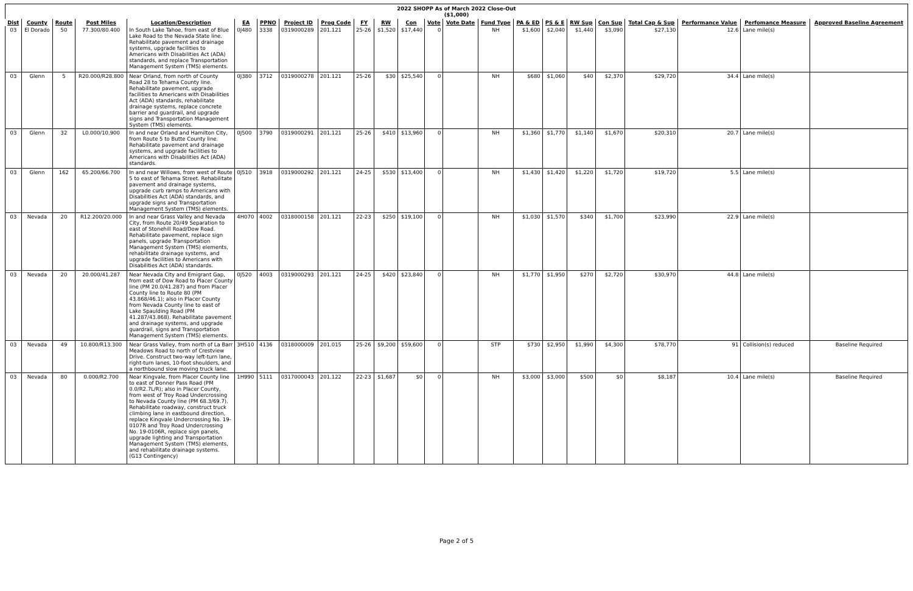2022 SHOPP As of March 2022 Close-Out
($1,000)
| Dist | County | Route | Post Miles | Location/Description | EA | PPNO | Project ID | Prog Code | FY | RW | Con | Vote | Vote Date | Fund Type | PA & ED | PS & E | RW Sup | Con Sup | Total Cap & Sup | Performance Value | Perfomance Measure | Approved Baseline Agreement |
| --- | --- | --- | --- | --- | --- | --- | --- | --- | --- | --- | --- | --- | --- | --- | --- | --- | --- | --- | --- | --- | --- | --- |
| 03 | El Dorado | 50 | 77.300/80.400 | In South Lake Tahoe, from east of Blue Lake Road to the Nevada State line. Rehabilitate pavement and drainage systems, upgrade facilities to Americans with Disabilities Act (ADA) standards, and replace Transportation Management System (TMS) elements. | 0J480 | 3338 | 0319000289 | 201.121 | 25-26 | $1,520 | $17,440 | 0 | | NH | $1,600 | $2,040 | $1,440 | $3,090 | $27,130 | 12.6 | Lane mile(s) | |
| 03 | Glenn | 5 | R20.000/R28.800 | Near Orland, from north of County Road 28 to Tehama County line. Rehabilitate pavement, upgrade facilities to Americans with Disabilities Act (ADA) standards, rehabilitate drainage systems, replace concrete barrier and guardrail, and upgrade signs and Transportation Management System (TMS) elements. | 0J380 | 3712 | 0319000278 | 201.121 | 25-26 | $30 | $25,540 | 0 | | NH | $680 | $1,060 | $40 | $2,370 | $29,720 | 34.4 | Lane mile(s) | |
| 03 | Glenn | 32 | L0.000/10.900 | In and near Orland and Hamilton City, from Route 5 to Butte County line. Rehabilitate pavement and drainage systems, and upgrade facilities to Americans with Disabilities Act (ADA) standards. | 0J500 | 3790 | 0319000291 | 201.121 | 25-26 | $410 | $13,960 | 0 | | NH | $1,360 | $1,770 | $1,140 | $1,670 | $20,310 | 20.7 | Lane mile(s) | |
| 03 | Glenn | 162 | 65.200/66.700 | In and near Willows, from west of Route 5 to east of Tehama Street. Rehabilitate pavement and drainage systems, upgrade curb ramps to Americans with Disabilities Act (ADA) standards, and upgrade signs and Transportation Management System (TMS) elements. | 0J510 | 3918 | 0319000292 | 201.121 | 24-25 | $530 | $13,400 | 0 | | NH | $1,430 | $1,420 | $1,220 | $1,720 | $19,720 | 5.5 | Lane mile(s) | |
| 03 | Nevada | 20 | R12.200/20.000 | In and near Grass Valley and Nevada City, from Route 20/49 Separation to east of Stonehill Road/Dow Road. Rehabilitate pavement, replace sign panels, upgrade Transportation Management System (TMS) elements, rehabilitate drainage systems, and upgrade facilities to Americans with Disabilities Act (ADA) standards. | 4H070 | 4002 | 0318000158 | 201.121 | 22-23 | $250 | $19,100 | 0 | | NH | $1,030 | $1,570 | $340 | $1,700 | $23,990 | 22.9 | Lane mile(s) | |
| 03 | Nevada | 20 | 20.000/41.287 | Near Nevada City and Emigrant Gap, from east of Dow Road to Placer County line (PM 20.0/41.287) and from Placer County line to Route 80 (PM 43.868/46.1); also in Placer County from Nevada County line to east of Lake Spaulding Road (PM 41.287/43.868). Rehabilitate pavement and drainage systems, and upgrade guardrail, signs and Transportation Management System (TMS) elements. | 0J520 | 4003 | 0319000293 | 201.121 | 24-25 | $420 | $23,840 | 0 | | NH | $1,770 | $1,950 | $270 | $2,720 | $30,970 | 44.8 | Lane mile(s) | |
| 03 | Nevada | 49 | 10.800/R13.300 | Near Grass Valley, from north of La Barr Meadows Road to north of Crestview Drive. Construct two-way left-turn lane, right-turn lanes, 10-foot shoulders, and a northbound slow moving truck lane. | 3H510 | 4136 | 0318000009 | 201.015 | 25-26 | $9,200 | $59,600 | 0 | | STP | $730 | $2,950 | $1,990 | $4,300 | $78,770 | 91 | Collision(s) reduced | Baseline Required |
| 03 | Nevada | 80 | 0.000/R2.700 | Near Kingvale, from Placer County line to east of Donner Pass Road (PM 0.0/R2.7L/R); also in Placer County, from west of Troy Road Undercrossing to Nevada County line (PM 68.3/69.7). Rehabilitate roadway, construct truck climbing lane in eastbound direction, replace Kingvale Undercrossing No. 19-0107R and Troy Road Undercrossing No. 19-0106R, replace sign panels, upgrade lighting and Transportation Management System (TMS) elements, and rehabilitate drainage systems. (G13 Contingency) | 1H990 | 5111 | 0317000043 | 201.122 | 22-23 | $1,687 | $0 | 0 | | NH | $3,000 | $3,000 | $500 | $0 | $8,187 | 10.4 | Lane mile(s) | Baseline Required |
Page 2 of 5